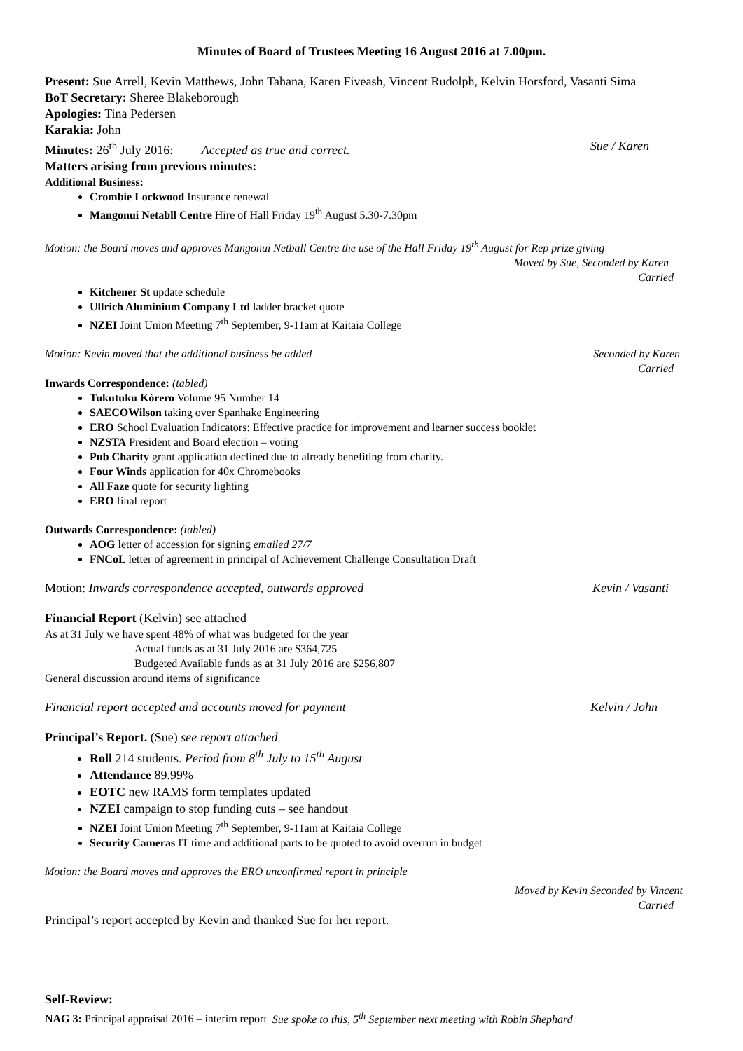Minutes of Board of Trustees Meeting 16 August 2016 at 7.00pm.
Present: Sue Arrell, Kevin Matthews, John Tahana, Karen Fiveash, Vincent Rudolph, Kelvin Horsford, Vasanti Sima
BoT Secretary: Sheree Blakeborough
Apologies: Tina Pedersen
Karakia: John
Minutes: 26<sup>th</sup> July 2016: Accepted as true and correct. Sue / Karen
Matters arising from previous minutes:
Additional Business:
Crombie Lockwood Insurance renewal
Mangonui Netabll Centre Hire of Hall Friday 19<sup>th</sup> August 5.30-7.30pm
Motion: the Board moves and approves Mangonui Netball Centre the use of the Hall Friday 19<sup>th</sup> August for Rep prize giving
Moved by Sue, Seconded by Karen
Carried
Kitchener St update schedule
Ullrich Aluminium Company Ltd ladder bracket quote
NZEI Joint Union Meeting 7<sup>th</sup> September, 9-11am at Kaitaia College
Motion: Kevin moved that the additional business be added Seconded by Karen
Carried
Inwards Correspondence: (tabled)
Tukutuku Kòrero Volume 95 Number 14
SAECOWilson taking over Spanhake Engineering
ERO School Evaluation Indicators: Effective practice for improvement and learner success booklet
NZSTA President and Board election – voting
Pub Charity grant application declined due to already benefiting from charity.
Four Winds application for 40x Chromebooks
All Faze quote for security lighting
ERO final report
Outwards Correspondence: (tabled)
AOG letter of accession for signing emailed 27/7
FNCoL letter of agreement in principal of Achievement Challenge Consultation Draft
Motion: Inwards correspondence accepted, outwards approved Kevin / Vasanti
Financial Report (Kelvin) see attached
As at 31 July we have spent 48% of what was budgeted for the year
Actual funds as at 31 July 2016 are $364,725
Budgeted Available funds as at 31 July 2016 are $256,807
General discussion around items of significance
Financial report accepted and accounts moved for payment Kelvin / John
Principal’s Report. (Sue) see report attached
Roll 214 students. Period from 8<sup>th</sup> July to 15<sup>th</sup> August
Attendance 89.99%
EOTC new RAMS form templates updated
NZEI campaign to stop funding cuts – see handout
NZEI Joint Union Meeting 7<sup>th</sup> September, 9-11am at Kaitaia College
Security Cameras IT time and additional parts to be quoted to avoid overrun in budget
Motion: the Board moves and approves the ERO unconfirmed report in principle
Moved by Kevin Seconded by Vincent
Carried
Principal’s report accepted by Kevin and thanked Sue for her report.
Self-Review:
NAG 3: Principal appraisal 2016 – interim report Sue spoke to this, 5<sup>th</sup> September next meeting with Robin Shephard